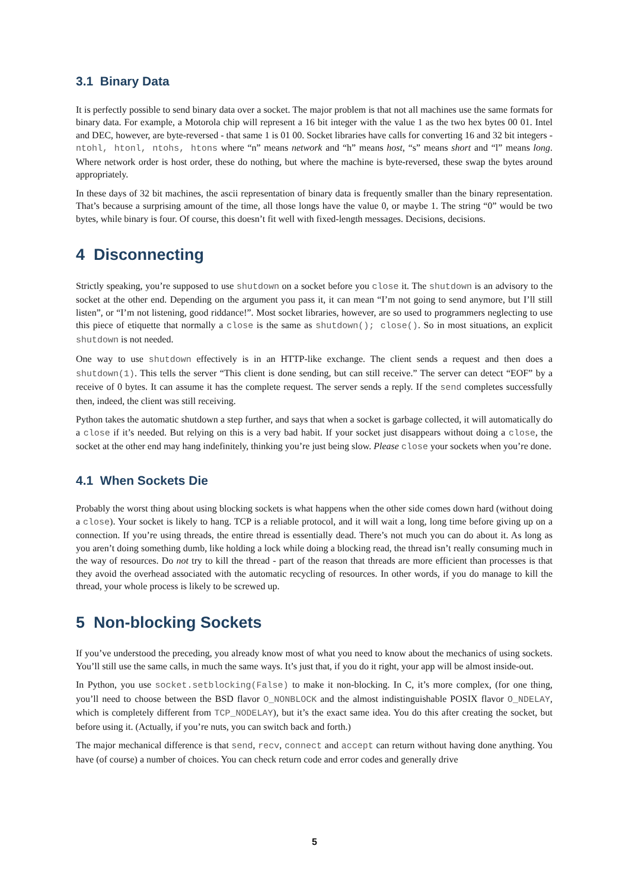3.1 Binary Data
It is perfectly possible to send binary data over a socket. The major problem is that not all machines use the same formats for binary data. For example, a Motorola chip will represent a 16 bit integer with the value 1 as the two hex bytes 00 01. Intel and DEC, however, are byte-reversed - that same 1 is 01 00. Socket libraries have calls for converting 16 and 32 bit integers - ntohl, htonl, ntohs, htons where “n” means network and “h” means host, “s” means short and “l” means long. Where network order is host order, these do nothing, but where the machine is byte-reversed, these swap the bytes around appropriately.
In these days of 32 bit machines, the ascii representation of binary data is frequently smaller than the binary representation. That’s because a surprising amount of the time, all those longs have the value 0, or maybe 1. The string “0” would be two bytes, while binary is four. Of course, this doesn’t fit well with fixed-length messages. Decisions, decisions.
4 Disconnecting
Strictly speaking, you’re supposed to use shutdown on a socket before you close it. The shutdown is an advisory to the socket at the other end. Depending on the argument you pass it, it can mean “I’m not going to send anymore, but I’ll still listen”, or “I’m not listening, good riddance!”. Most socket libraries, however, are so used to programmers neglecting to use this piece of etiquette that normally a close is the same as shutdown(); close(). So in most situations, an explicit shutdown is not needed.
One way to use shutdown effectively is in an HTTP-like exchange. The client sends a request and then does a shutdown(1). This tells the server “This client is done sending, but can still receive.” The server can detect “EOF” by a receive of 0 bytes. It can assume it has the complete request. The server sends a reply. If the send completes successfully then, indeed, the client was still receiving.
Python takes the automatic shutdown a step further, and says that when a socket is garbage collected, it will automatically do a close if it’s needed. But relying on this is a very bad habit. If your socket just disappears without doing a close, the socket at the other end may hang indefinitely, thinking you’re just being slow. Please close your sockets when you’re done.
4.1 When Sockets Die
Probably the worst thing about using blocking sockets is what happens when the other side comes down hard (without doing a close). Your socket is likely to hang. TCP is a reliable protocol, and it will wait a long, long time before giving up on a connection. If you’re using threads, the entire thread is essentially dead. There’s not much you can do about it. As long as you aren’t doing something dumb, like holding a lock while doing a blocking read, the thread isn’t really consuming much in the way of resources. Do not try to kill the thread - part of the reason that threads are more efficient than processes is that they avoid the overhead associated with the automatic recycling of resources. In other words, if you do manage to kill the thread, your whole process is likely to be screwed up.
5 Non-blocking Sockets
If you’ve understood the preceding, you already know most of what you need to know about the mechanics of using sockets. You’ll still use the same calls, in much the same ways. It’s just that, if you do it right, your app will be almost inside-out.
In Python, you use socket.setblocking(False) to make it non-blocking. In C, it’s more complex, (for one thing, you’ll need to choose between the BSD flavor O_NONBLOCK and the almost indistinguishable POSIX flavor O_NDELAY, which is completely different from TCP_NODELAY), but it’s the exact same idea. You do this after creating the socket, but before using it. (Actually, if you’re nuts, you can switch back and forth.)
The major mechanical difference is that send, recv, connect and accept can return without having done anything. You have (of course) a number of choices. You can check return code and error codes and generally drive
5